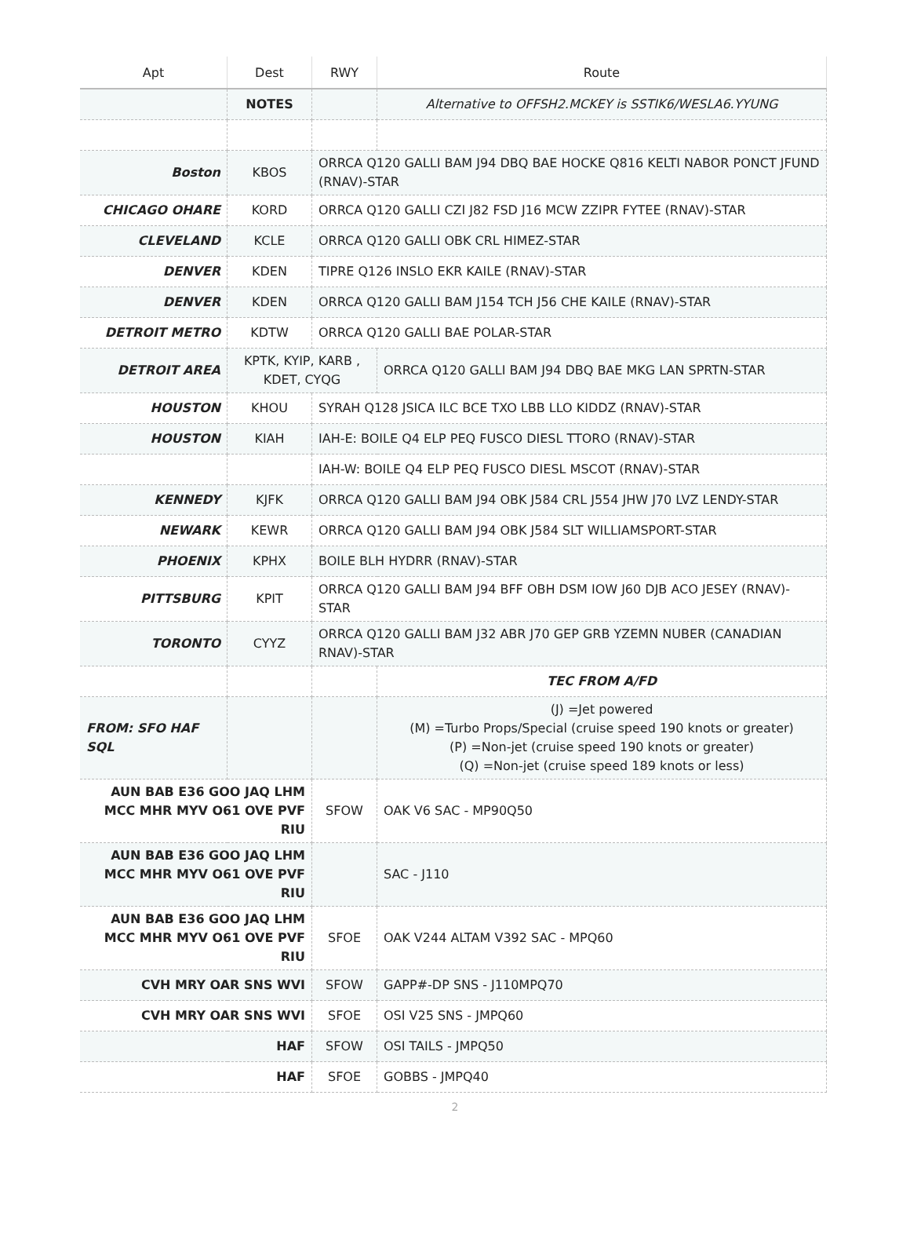| Apt | Dest | RWY | Route |
| --- | --- | --- | --- |
| | NOTES | | Alternative to OFFSH2.MCKEY is SSTIK6/WESLA6.YYUNG |
| Boston | KBOS | ORRCA Q120 GALLI BAM J94 DBQ BAE HOCKE Q816 KELTI NABOR PONCT JFUND (RNAV)-STAR | |
| CHICAGO OHARE | KORD | ORRCA Q120 GALLI CZI J82 FSD J16 MCW ZZIPR FYTEE (RNAV)-STAR | |
| CLEVELAND | KCLE | ORRCA Q120 GALLI OBK CRL HIMEZ-STAR | |
| DENVER | KDEN | TIPRE Q126 INSLO EKR KAILE (RNAV)-STAR | |
| DENVER | KDEN | ORRCA Q120 GALLI BAM J154 TCH J56 CHE KAILE (RNAV)-STAR | |
| DETROIT METRO | KDTW | ORRCA Q120 GALLI BAE POLAR-STAR | |
| DETROIT AREA | KPTK, KYIP, KARB , KDET, CYQG | | ORRCA Q120 GALLI BAM J94 DBQ BAE MKG LAN SPRTN-STAR |
| HOUSTON | KHOU | SYRAH Q128 JSICA ILC BCE TXO LBB LLO KIDDZ (RNAV)-STAR | |
| HOUSTON | KIAH | IAH-E: BOILE Q4 ELP PEQ FUSCO DIESL TTORO (RNAV)-STAR | |
| | | IAH-W: BOILE Q4 ELP PEQ FUSCO DIESL MSCOT (RNAV)-STAR | |
| KENNEDY | KJFK | ORRCA Q120 GALLI BAM J94 OBK J584 CRL J554 JHW J70 LVZ LENDY-STAR | |
| NEWARK | KEWR | ORRCA Q120 GALLI BAM J94 OBK J584 SLT WILLIAMSPORT-STAR | |
| PHOENIX | KPHX | BOILE BLH HYDRR (RNAV)-STAR | |
| PITTSBURG | KPIT | ORRCA Q120 GALLI BAM J94 BFF OBH DSM IOW J60 DJB ACO JESEY (RNAV)-STAR | |
| TORONTO | CYYZ | ORRCA Q120 GALLI BAM J32 ABR J70 GEP GRB YZEMN NUBER (CANADIAN RNAV)-STAR | |
| | | | TEC FROM A/FD |
| FROM: SFO HAF SQL | | | (J) =Jet powered (M) =Turbo Props/Special (cruise speed 190 knots or greater) (P) =Non-jet (cruise speed 190 knots or greater) (Q) =Non-jet (cruise speed 189 knots or less) |
| AUN BAB E36 GOO JAQ LHM MCC MHR MYV O61 OVE PVF RIU | | SFOW | OAK V6 SAC - MP90Q50 |
| AUN BAB E36 GOO JAQ LHM MCC MHR MYV O61 OVE PVF RIU | | | SAC - J110 |
| AUN BAB E36 GOO JAQ LHM MCC MHR MYV O61 OVE PVF RIU | | SFOE | OAK V244 ALTAM V392 SAC - MPQ60 |
| CVH MRY OAR SNS WVI | | SFOW | GAPP#-DP SNS - J110MPQ70 |
| CVH MRY OAR SNS WVI | | SFOE | OSI V25 SNS - JMPQ60 |
| HAF | | SFOW | OSI TAILS - JMPQ50 |
| HAF | | SFOE | GOBBS - JMPQ40 |
2